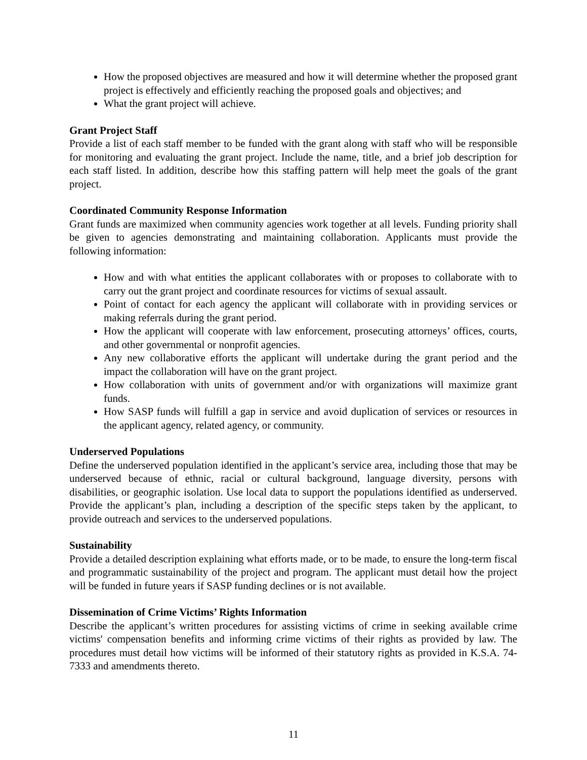How the proposed objectives are measured and how it will determine whether the proposed grant project is effectively and efficiently reaching the proposed goals and objectives; and
What the grant project will achieve.
Grant Project Staff
Provide a list of each staff member to be funded with the grant along with staff who will be responsible for monitoring and evaluating the grant project. Include the name, title, and a brief job description for each staff listed. In addition, describe how this staffing pattern will help meet the goals of the grant project.
Coordinated Community Response Information
Grant funds are maximized when community agencies work together at all levels. Funding priority shall be given to agencies demonstrating and maintaining collaboration. Applicants must provide the following information:
How and with what entities the applicant collaborates with or proposes to collaborate with to carry out the grant project and coordinate resources for victims of sexual assault.
Point of contact for each agency the applicant will collaborate with in providing services or making referrals during the grant period.
How the applicant will cooperate with law enforcement, prosecuting attorneys’ offices, courts, and other governmental or nonprofit agencies.
Any new collaborative efforts the applicant will undertake during the grant period and the impact the collaboration will have on the grant project.
How collaboration with units of government and/or with organizations will maximize grant funds.
How SASP funds will fulfill a gap in service and avoid duplication of services or resources in the applicant agency, related agency, or community.
Underserved Populations
Define the underserved population identified in the applicant’s service area, including those that may be underserved because of ethnic, racial or cultural background, language diversity, persons with disabilities, or geographic isolation. Use local data to support the populations identified as underserved. Provide the applicant’s plan, including a description of the specific steps taken by the applicant, to provide outreach and services to the underserved populations.
Sustainability
Provide a detailed description explaining what efforts made, or to be made, to ensure the long-term fiscal and programmatic sustainability of the project and program. The applicant must detail how the project will be funded in future years if SASP funding declines or is not available.
Dissemination of Crime Victims’ Rights Information
Describe the applicant’s written procedures for assisting victims of crime in seeking available crime victims' compensation benefits and informing crime victims of their rights as provided by law. The procedures must detail how victims will be informed of their statutory rights as provided in K.S.A. 74-7333 and amendments thereto.
11